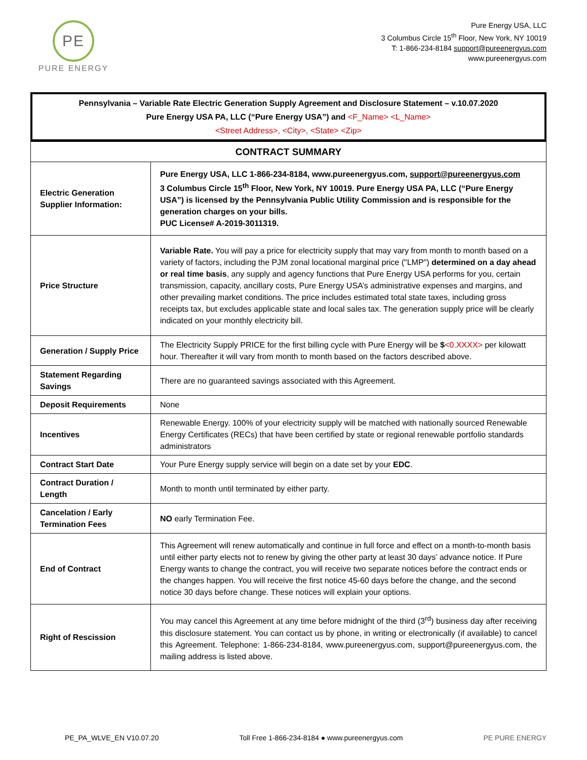PE
PURE ENERGY
Pure Energy USA, LLC
3 Columbus Circle 15<sup>th</sup> Floor, New York, NY 10019
T: 1-866-234-8184 support@pureenergyus.com
www.pureenergyus.com
Pennsylvania – Variable Rate Electric Generation Supply Agreement and Disclosure Statement – v.10.07.2020
Pure Energy USA PA, LLC (“Pure Energy USA”) and <F_Name> <L_Name>
<Street Address>, <City>, <State> <Zip>
| CONTRACT SUMMARY | |
| --- | --- |
| Electric Generation Supplier Information: | Pure Energy USA, LLC 1-866-234-8184, www.pureenergyus.com, support@pureenergyus.com 3 Columbus Circle 15<sup>th</sup> Floor, New York, NY 10019. Pure Energy USA PA, LLC (“Pure Energy USA”) is licensed by the Pennsylvania Public Utility Commission and is responsible for the generation charges on your bills. PUC License# A-2019-3011319. |
| Price Structure | Variable Rate. You will pay a price for electricity supply that may vary from month to month based on a variety of factors, including the PJM zonal locational marginal price ("LMP") determined on a day ahead or real time basis , any supply and agency functions that Pure Energy USA performs for you, certain transmission, capacity, ancillary costs, Pure Energy USA’s administrative expenses and margins, and other prevailing market conditions. The price includes estimated total state taxes, including gross receipts tax, but excludes applicable state and local sales tax. The generation supply price will be clearly indicated on your monthly electricity bill. |
| Generation / Supply Price | The Electricity Supply PRICE for the first billing cycle with Pure Energy will be $ <0.XXXX> per kilowatt hour. Thereafter it will vary from month to month based on the factors described above. |
| Statement Regarding Savings | There are no guaranteed savings associated with this Agreement. |
| Deposit Requirements | None |
| Incentives | Renewable Energy. 100% of your electricity supply will be matched with nationally sourced Renewable Energy Certificates (RECs) that have been certified by state or regional renewable portfolio standards administrators |
| Contract Start Date | Your Pure Energy supply service will begin on a date set by your EDC . |
| Contract Duration / Length | Month to month until terminated by either party. |
| Cancelation / Early Termination Fees | NO early Termination Fee. |
| End of Contract | This Agreement will renew automatically and continue in full force and effect on a month-to-month basis until either party elects not to renew by giving the other party at least 30 days’ advance notice. If Pure Energy wants to change the contract, you will receive two separate notices before the contract ends or the changes happen. You will receive the first notice 45-60 days before the change, and the second notice 30 days before change. These notices will explain your options. |
| Right of Rescission | You may cancel this Agreement at any time before midnight of the third (3<sup>rd</sup>) business day after receiving this disclosure statement. You can contact us by phone, in writing or electronically (if available) to cancel this Agreement. Telephone: 1-866-234-8184, www.pureenergyus.com, support@pureenergyus.com, the mailing address is listed above. |
PE_PA_WLVE_EN V10.07.20 Toll Free 1-866-234-8184 ● www.pureenergyus.com PE PURE ENERGY